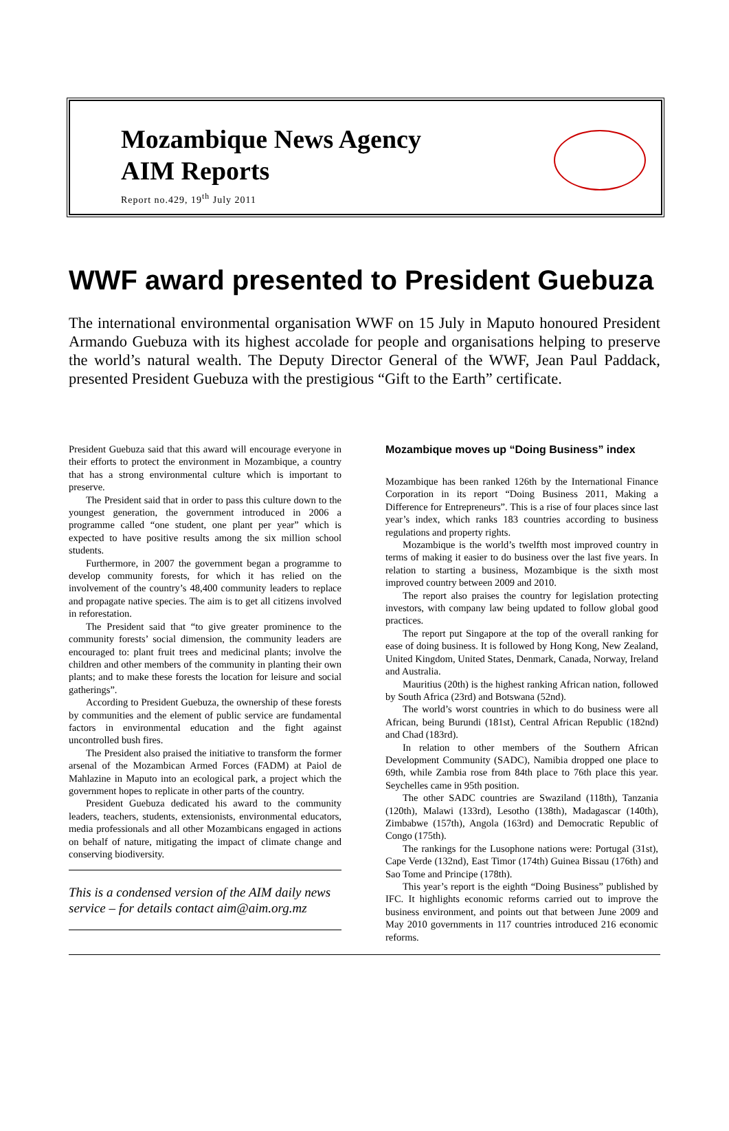Mozambique News Agency
AIM Reports
Report no.429, 19<sup>th</sup> July 2011
WWF award presented to President Guebuza
The international environmental organisation WWF on 15 July in Maputo honoured President Armando Guebuza with its highest accolade for people and organisations helping to preserve the world’s natural wealth. The Deputy Director General of the WWF, Jean Paul Paddack, presented President Guebuza with the prestigious “Gift to the Earth” certificate.
President Guebuza said that this award will encourage everyone in their efforts to protect the environment in Mozambique, a country that has a strong environmental culture which is important to preserve.
The President said that in order to pass this culture down to the youngest generation, the government introduced in 2006 a programme called “one student, one plant per year” which is expected to have positive results among the six million school students.
Furthermore, in 2007 the government began a programme to develop community forests, for which it has relied on the involvement of the country’s 48,400 community leaders to replace and propagate native species. The aim is to get all citizens involved in reforestation.
The President said that “to give greater prominence to the community forests’ social dimension, the community leaders are encouraged to: plant fruit trees and medicinal plants; involve the children and other members of the community in planting their own plants; and to make these forests the location for leisure and social gatherings”.
According to President Guebuza, the ownership of these forests by communities and the element of public service are fundamental factors in environmental education and the fight against uncontrolled bush fires.
The President also praised the initiative to transform the former arsenal of the Mozambican Armed Forces (FADM) at Paiol de Mahlazine in Maputo into an ecological park, a project which the government hopes to replicate in other parts of the country.
President Guebuza dedicated his award to the community leaders, teachers, students, extensionists, environmental educators, media professionals and all other Mozambicans engaged in actions on behalf of nature, mitigating the impact of climate change and conserving biodiversity.
This is a condensed version of the AIM daily news service – for details contact aim@aim.org.mz
Mozambique moves up “Doing Business” index
Mozambique has been ranked 126th by the International Finance Corporation in its report “Doing Business 2011, Making a Difference for Entrepreneurs”. This is a rise of four places since last year’s index, which ranks 183 countries according to business regulations and property rights.
Mozambique is the world’s twelfth most improved country in terms of making it easier to do business over the last five years. In relation to starting a business, Mozambique is the sixth most improved country between 2009 and 2010.
The report also praises the country for legislation protecting investors, with company law being updated to follow global good practices.
The report put Singapore at the top of the overall ranking for ease of doing business. It is followed by Hong Kong, New Zealand, United Kingdom, United States, Denmark, Canada, Norway, Ireland and Australia.
Mauritius (20th) is the highest ranking African nation, followed by South Africa (23rd) and Botswana (52nd).
The world’s worst countries in which to do business were all African, being Burundi (181st), Central African Republic (182nd) and Chad (183rd).
In relation to other members of the Southern African Development Community (SADC), Namibia dropped one place to 69th, while Zambia rose from 84th place to 76th place this year. Seychelles came in 95th position.
The other SADC countries are Swaziland (118th), Tanzania (120th), Malawi (133rd), Lesotho (138th), Madagascar (140th), Zimbabwe (157th), Angola (163rd) and Democratic Republic of Congo (175th).
The rankings for the Lusophone nations were: Portugal (31st), Cape Verde (132nd), East Timor (174th) Guinea Bissau (176th) and Sao Tome and Principe (178th).
This year’s report is the eighth “Doing Business” published by IFC. It highlights economic reforms carried out to improve the business environment, and points out that between June 2009 and May 2010 governments in 117 countries introduced 216 economic reforms.